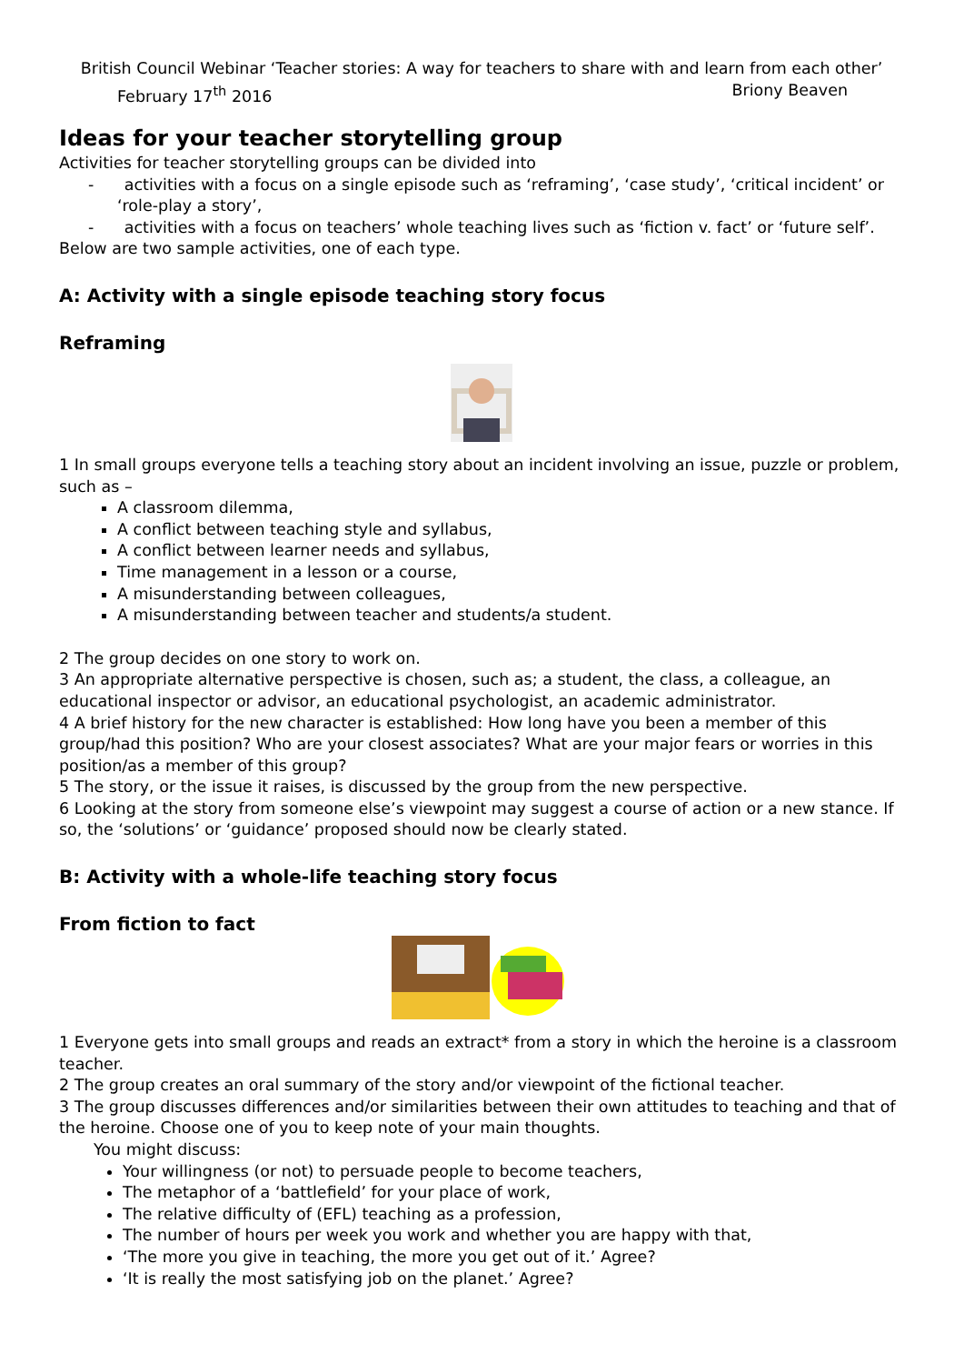British Council Webinar ‘Teacher stories: A way for teachers to share with and learn from each other’
February 17<sup>th</sup> 2016 Briony Beaven
Ideas for your teacher storytelling group
Activities for teacher storytelling groups can be divided into
- activities with a focus on a single episode such as ‘reframing’, ‘case study’, ‘critical incident’ or ‘role-play a story’,
- activities with a focus on teachers’ whole teaching lives such as ‘fiction v. fact’ or ‘future self’.
Below are two sample activities, one of each type.
A: Activity with a single episode teaching story focus
Reframing
1 In small groups everyone tells a teaching story about an incident involving an issue, puzzle or problem, such as –
A classroom dilemma,
A conflict between teaching style and syllabus,
A conflict between learner needs and syllabus,
Time management in a lesson or a course,
A misunderstanding between colleagues,
A misunderstanding between teacher and students/a student.
2 The group decides on one story to work on.
3 An appropriate alternative perspective is chosen, such as; a student, the class, a colleague, an educational inspector or advisor, an educational psychologist, an academic administrator.
4 A brief history for the new character is established: How long have you been a member of this group/had this position? Who are your closest associates? What are your major fears or worries in this position/as a member of this group?
5 The story, or the issue it raises, is discussed by the group from the new perspective.
6 Looking at the story from someone else’s viewpoint may suggest a course of action or a new stance. If so, the ‘solutions’ or ‘guidance’ proposed should now be clearly stated.
B: Activity with a whole-life teaching story focus
From fiction to fact
1 Everyone gets into small groups and reads an extract* from a story in which the heroine is a classroom teacher.
2 The group creates an oral summary of the story and/or viewpoint of the fictional teacher.
3 The group discusses differences and/or similarities between their own attitudes to teaching and that of the heroine. Choose one of you to keep note of your main thoughts.
You might discuss:
Your willingness (or not) to persuade people to become teachers,
The metaphor of a ‘battlefield’ for your place of work,
The relative difficulty of (EFL) teaching as a profession,
The number of hours per week you work and whether you are happy with that,
‘The more you give in teaching, the more you get out of it.’ Agree?
‘It is really the most satisfying job on the planet.’ Agree?